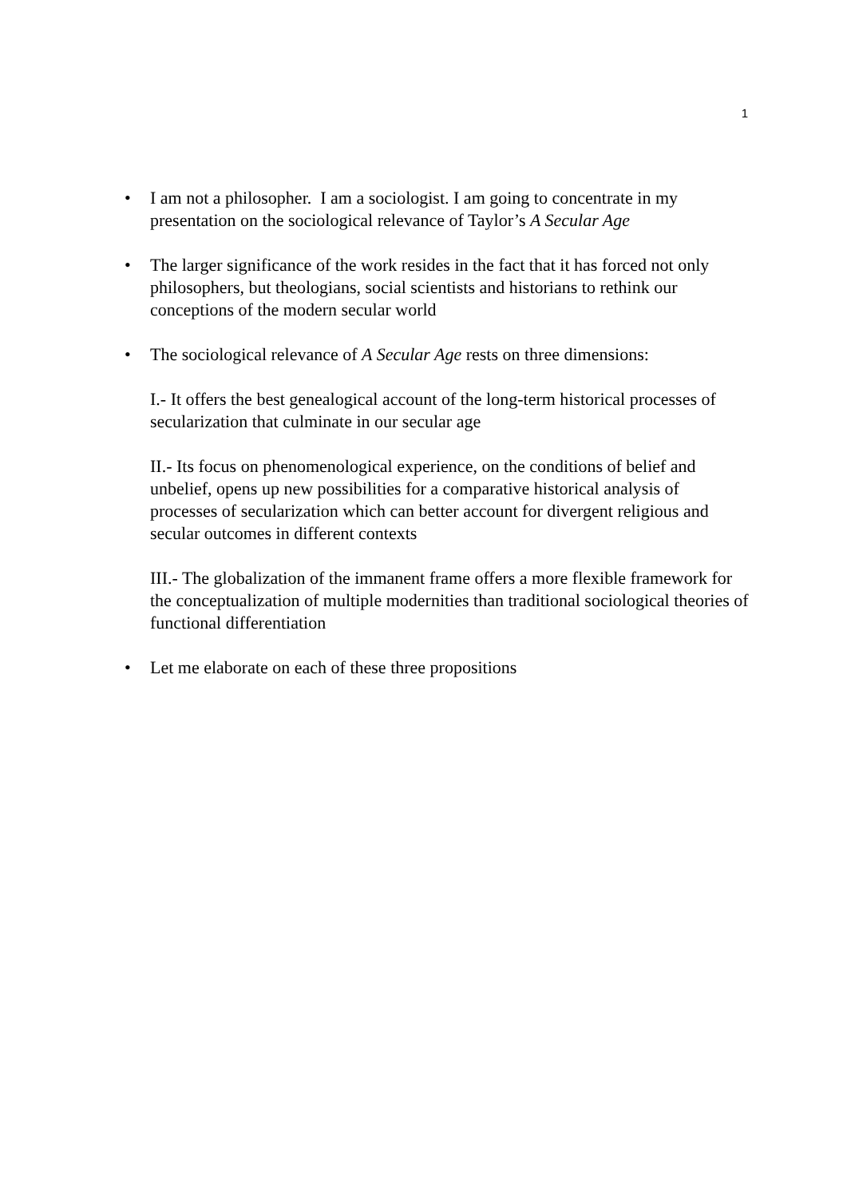1
• I am not a philosopher. I am a sociologist. I am going to concentrate in my presentation on the sociological relevance of Taylor’s A Secular Age
• The larger significance of the work resides in the fact that it has forced not only philosophers, but theologians, social scientists and historians to rethink our conceptions of the modern secular world
• The sociological relevance of A Secular Age rests on three dimensions:
I.- It offers the best genealogical account of the long-term historical processes of secularization that culminate in our secular age
II.- Its focus on phenomenological experience, on the conditions of belief and unbelief, opens up new possibilities for a comparative historical analysis of processes of secularization which can better account for divergent religious and secular outcomes in different contexts
III.- The globalization of the immanent frame offers a more flexible framework for the conceptualization of multiple modernities than traditional sociological theories of functional differentiation
• Let me elaborate on each of these three propositions